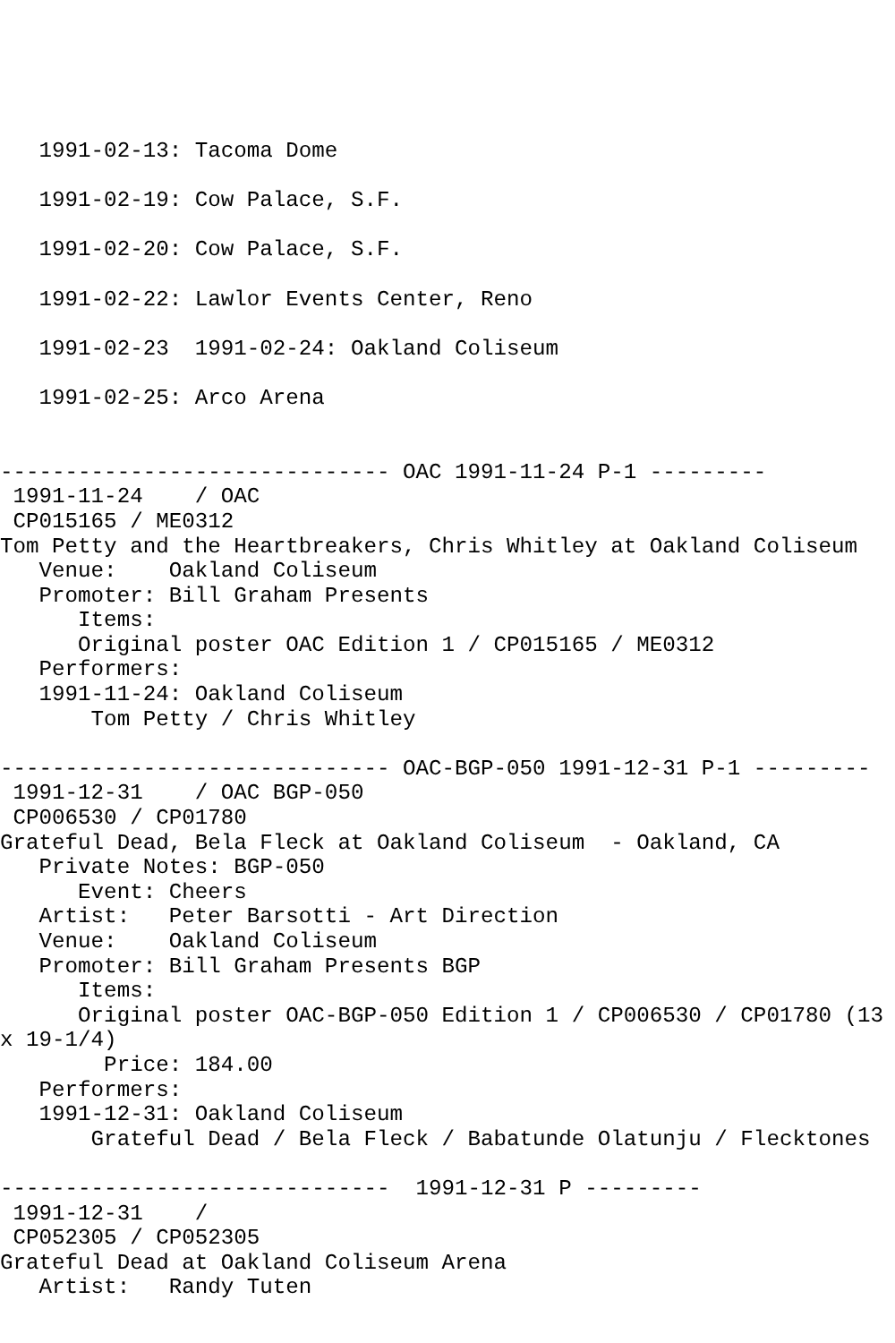1991-02-13: Tacoma Dome

   1991-02-19: Cow Palace, S.F.

   1991-02-20: Cow Palace, S.F.

   1991-02-22: Lawlor Events Center, Reno

   1991-02-23  1991-02-24: Oakland Coliseum

   1991-02-25: Arco Arena


------------------------------ OAC 1991-11-24 P-1 ---------
 1991-11-24    / OAC
 CP015165 / ME0312
Tom Petty and the Heartbreakers, Chris Whitley at Oakland Coliseum
   Venue:    Oakland Coliseum
   Promoter: Bill Graham Presents
      Items:
      Original poster OAC Edition 1 / CP015165 / ME0312
   Performers:
   1991-11-24: Oakland Coliseum
       Tom Petty / Chris Whitley

------------------------------ OAC-BGP-050 1991-12-31 P-1 ---------
 1991-12-31    / OAC BGP-050
 CP006530 / CP01780
Grateful Dead, Bela Fleck at Oakland Coliseum  - Oakland, CA
   Private Notes: BGP-050
      Event: Cheers
   Artist:   Peter Barsotti - Art Direction
   Venue:    Oakland Coliseum
   Promoter: Bill Graham Presents BGP
      Items:
      Original poster OAC-BGP-050 Edition 1 / CP006530 / CP01780 (13
x 19-1/4)
        Price: 184.00
   Performers:
   1991-12-31: Oakland Coliseum
       Grateful Dead / Bela Fleck / Babatunde Olatunju / Flecktones

------------------------------  1991-12-31 P ---------
 1991-12-31    /
 CP052305 / CP052305
Grateful Dead at Oakland Coliseum Arena
   Artist:   Randy Tuten